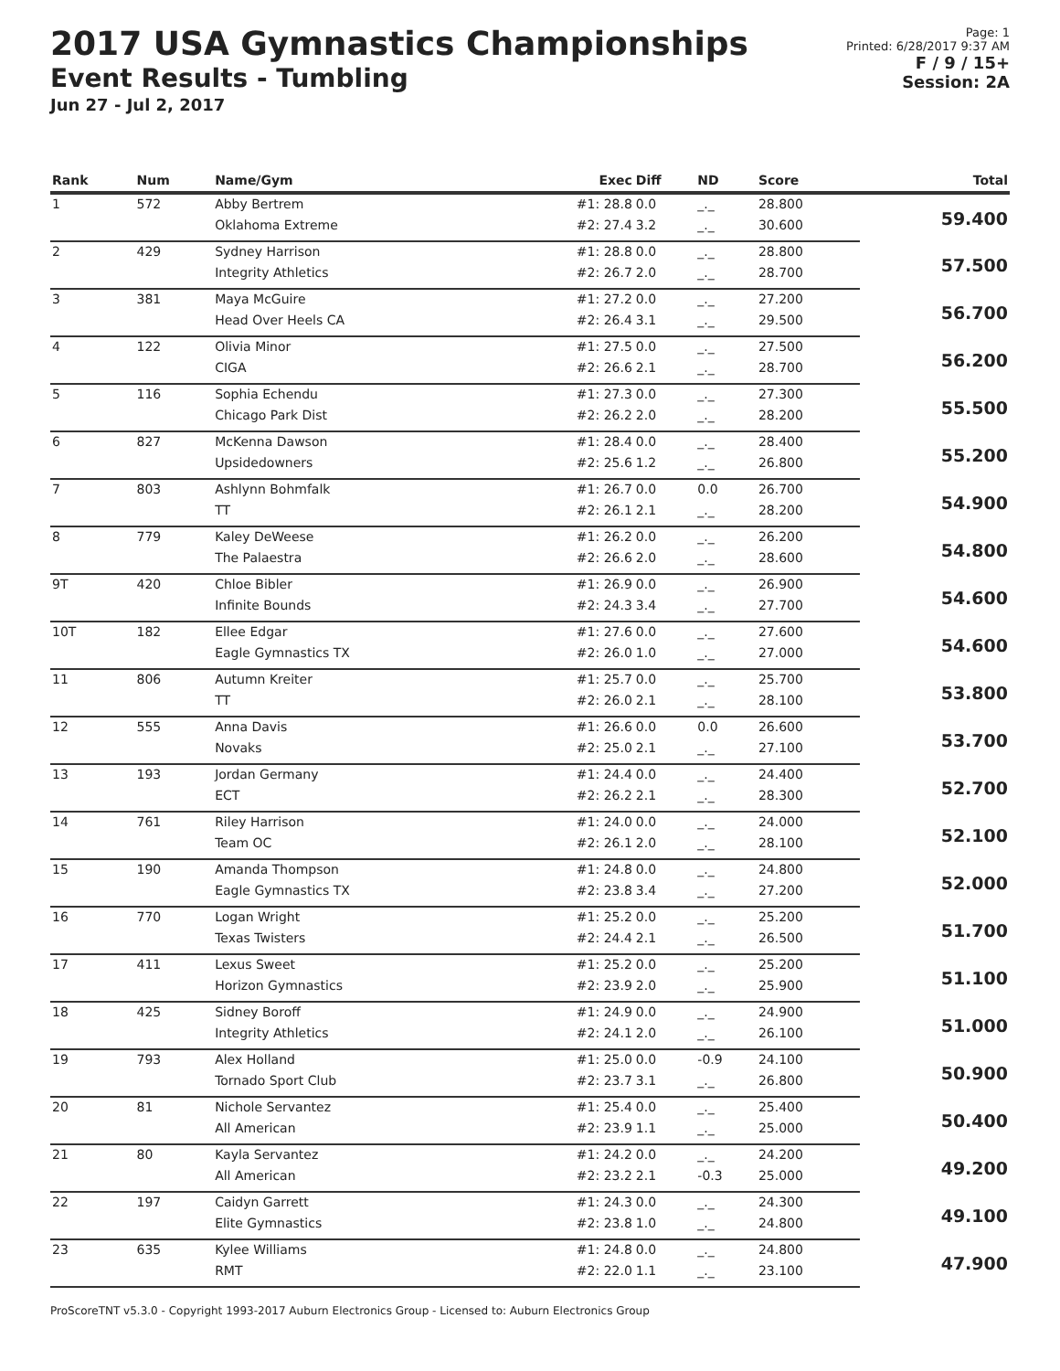2017 USA Gymnastics Championships
Event Results - Tumbling
Jun 27 - Jul 2, 2017
Page: 1
Printed: 6/28/2017 9:37 AM
F / 9 / 15+
Session: 2A
| Rank | Num | Name/Gym | Exec | Diff | ND | Score | Total |
| --- | --- | --- | --- | --- | --- | --- | --- |
| 1 | 572 | Abby Bertrem | #1: 28.8 | 0.0 | _._ | 28.800 | 59.400 |
| | | Oklahoma Extreme | #2: 27.4 | 3.2 | _._ | 30.600 | |
| 2 | 429 | Sydney Harrison | #1: 28.8 | 0.0 | _._ | 28.800 | 57.500 |
| | | Integrity Athletics | #2: 26.7 | 2.0 | _._ | 28.700 | |
| 3 | 381 | Maya McGuire | #1: 27.2 | 0.0 | _._ | 27.200 | 56.700 |
| | | Head Over Heels CA | #2: 26.4 | 3.1 | _._ | 29.500 | |
| 4 | 122 | Olivia Minor | #1: 27.5 | 0.0 | _._ | 27.500 | 56.200 |
| | | CIGA | #2: 26.6 | 2.1 | _._ | 28.700 | |
| 5 | 116 | Sophia Echendu | #1: 27.3 | 0.0 | _._ | 27.300 | 55.500 |
| | | Chicago Park Dist | #2: 26.2 | 2.0 | _._ | 28.200 | |
| 6 | 827 | McKenna Dawson | #1: 28.4 | 0.0 | _._ | 28.400 | 55.200 |
| | | Upsidedowners | #2: 25.6 | 1.2 | _._ | 26.800 | |
| 7 | 803 | Ashlynn Bohmfalk | #1: 26.7 | 0.0 | 0.0 | 26.700 | 54.900 |
| | | TT | #2: 26.1 | 2.1 | _._ | 28.200 | |
| 8 | 779 | Kaley DeWeese | #1: 26.2 | 0.0 | _._ | 26.200 | 54.800 |
| | | The Palaestra | #2: 26.6 | 2.0 | _._ | 28.600 | |
| 9T | 420 | Chloe Bibler | #1: 26.9 | 0.0 | _._ | 26.900 | 54.600 |
| | | Infinite Bounds | #2: 24.3 | 3.4 | _._ | 27.700 | |
| 10T | 182 | Ellee Edgar | #1: 27.6 | 0.0 | _._ | 27.600 | 54.600 |
| | | Eagle Gymnastics TX | #2: 26.0 | 1.0 | _._ | 27.000 | |
| 11 | 806 | Autumn Kreiter | #1: 25.7 | 0.0 | _._ | 25.700 | 53.800 |
| | | TT | #2: 26.0 | 2.1 | _._ | 28.100 | |
| 12 | 555 | Anna Davis | #1: 26.6 | 0.0 | 0.0 | 26.600 | 53.700 |
| | | Novaks | #2: 25.0 | 2.1 | _._ | 27.100 | |
| 13 | 193 | Jordan Germany | #1: 24.4 | 0.0 | _._ | 24.400 | 52.700 |
| | | ECT | #2: 26.2 | 2.1 | _._ | 28.300 | |
| 14 | 761 | Riley Harrison | #1: 24.0 | 0.0 | _._ | 24.000 | 52.100 |
| | | Team OC | #2: 26.1 | 2.0 | _._ | 28.100 | |
| 15 | 190 | Amanda Thompson | #1: 24.8 | 0.0 | _._ | 24.800 | 52.000 |
| | | Eagle Gymnastics TX | #2: 23.8 | 3.4 | _._ | 27.200 | |
| 16 | 770 | Logan Wright | #1: 25.2 | 0.0 | _._ | 25.200 | 51.700 |
| | | Texas Twisters | #2: 24.4 | 2.1 | _._ | 26.500 | |
| 17 | 411 | Lexus Sweet | #1: 25.2 | 0.0 | _._ | 25.200 | 51.100 |
| | | Horizon Gymnastics | #2: 23.9 | 2.0 | _._ | 25.900 | |
| 18 | 425 | Sidney Boroff | #1: 24.9 | 0.0 | _._ | 24.900 | 51.000 |
| | | Integrity Athletics | #2: 24.1 | 2.0 | _._ | 26.100 | |
| 19 | 793 | Alex Holland | #1: 25.0 | 0.0 | -0.9 | 24.100 | 50.900 |
| | | Tornado Sport Club | #2: 23.7 | 3.1 | _._ | 26.800 | |
| 20 | 81 | Nichole Servantez | #1: 25.4 | 0.0 | _._ | 25.400 | 50.400 |
| | | All American | #2: 23.9 | 1.1 | _._ | 25.000 | |
| 21 | 80 | Kayla Servantez | #1: 24.2 | 0.0 | _._ | 24.200 | 49.200 |
| | | All American | #2: 23.2 | 2.1 | -0.3 | 25.000 | |
| 22 | 197 | Caidyn Garrett | #1: 24.3 | 0.0 | _._ | 24.300 | 49.100 |
| | | Elite Gymnastics | #2: 23.8 | 1.0 | _._ | 24.800 | |
| 23 | 635 | Kylee Williams | #1: 24.8 | 0.0 | _._ | 24.800 | 47.900 |
| | | RMT | #2: 22.0 | 1.1 | _._ | 23.100 | |
ProScoreTNT v5.3.0 - Copyright 1993-2017 Auburn Electronics Group - Licensed to: Auburn Electronics Group